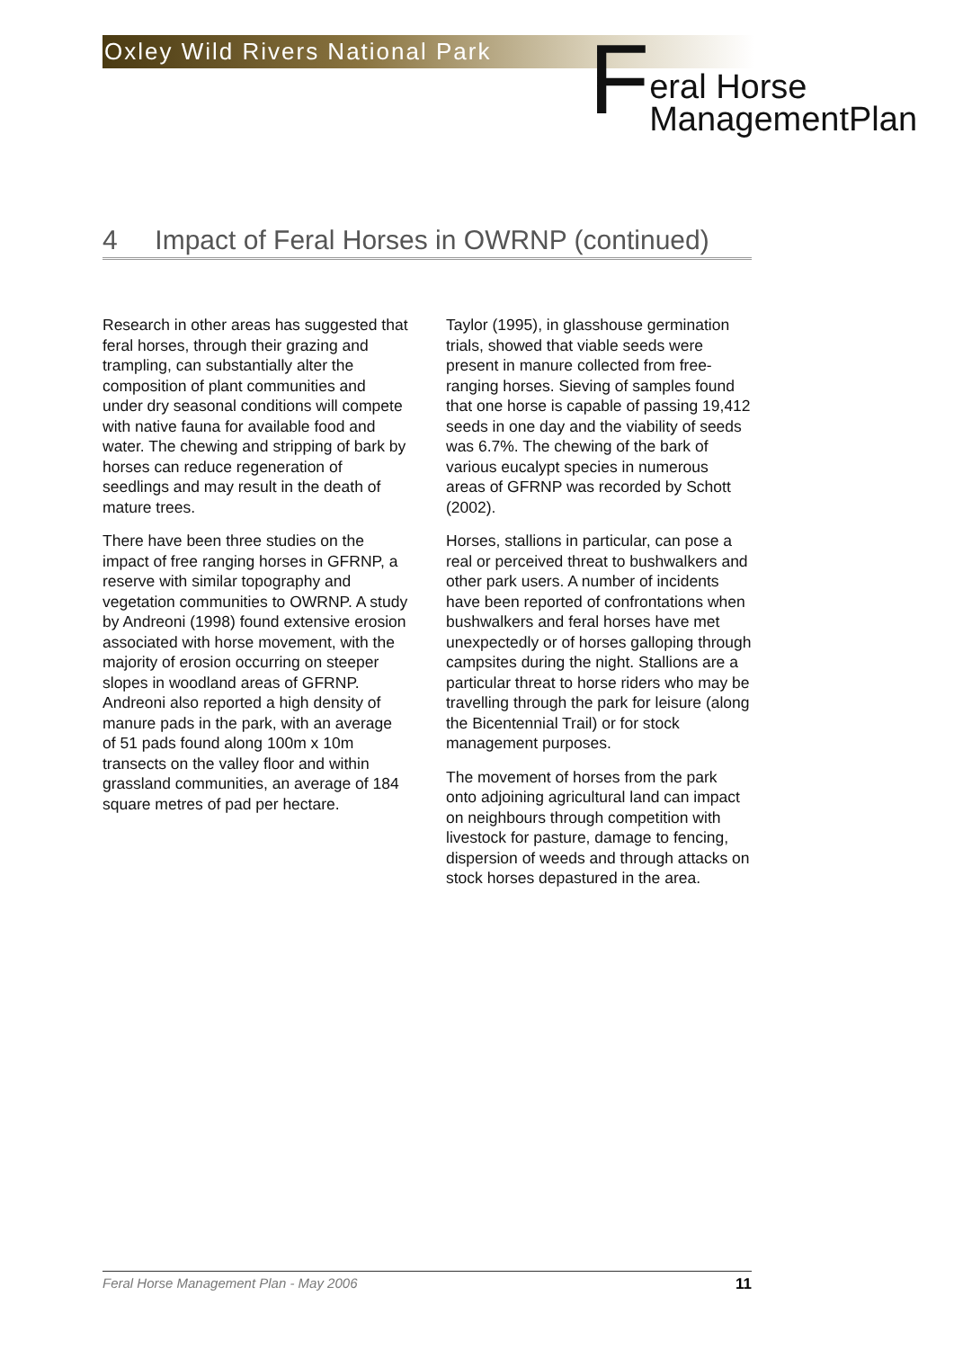Oxley Wild Rivers National Park
Feral Horse
ManagementPlan
4 Impact of Feral Horses in OWRNP (continued)
Research in other areas has suggested that feral horses, through their grazing and trampling, can substantially alter the composition of plant communities and under dry seasonal conditions will compete with native fauna for available food and water. The chewing and stripping of bark by horses can reduce regeneration of seedlings and may result in the death of mature trees.
There have been three studies on the impact of free ranging horses in GFRNP, a reserve with similar topography and vegetation communities to OWRNP. A study by Andreoni (1998) found extensive erosion associated with horse movement, with the majority of erosion occurring on steeper slopes in woodland areas of GFRNP. Andreoni also reported a high density of manure pads in the park, with an average of 51 pads found along 100m x 10m transects on the valley floor and within grassland communities, an average of 184 square metres of pad per hectare.
Taylor (1995), in glasshouse germination trials, showed that viable seeds were present in manure collected from free-ranging horses. Sieving of samples found that one horse is capable of passing 19,412 seeds in one day and the viability of seeds was 6.7%. The chewing of the bark of various eucalypt species in numerous areas of GFRNP was recorded by Schott (2002).
Horses, stallions in particular, can pose a real or perceived threat to bushwalkers and other park users. A number of incidents have been reported of confrontations when bushwalkers and feral horses have met unexpectedly or of horses galloping through campsites during the night. Stallions are a particular threat to horse riders who may be travelling through the park for leisure (along the Bicentennial Trail) or for stock management purposes.
The movement of horses from the park onto adjoining agricultural land can impact on neighbours through competition with livestock for pasture, damage to fencing, dispersion of weeds and through attacks on stock horses depastured in the area.
Feral Horse Management Plan - May 2006 11